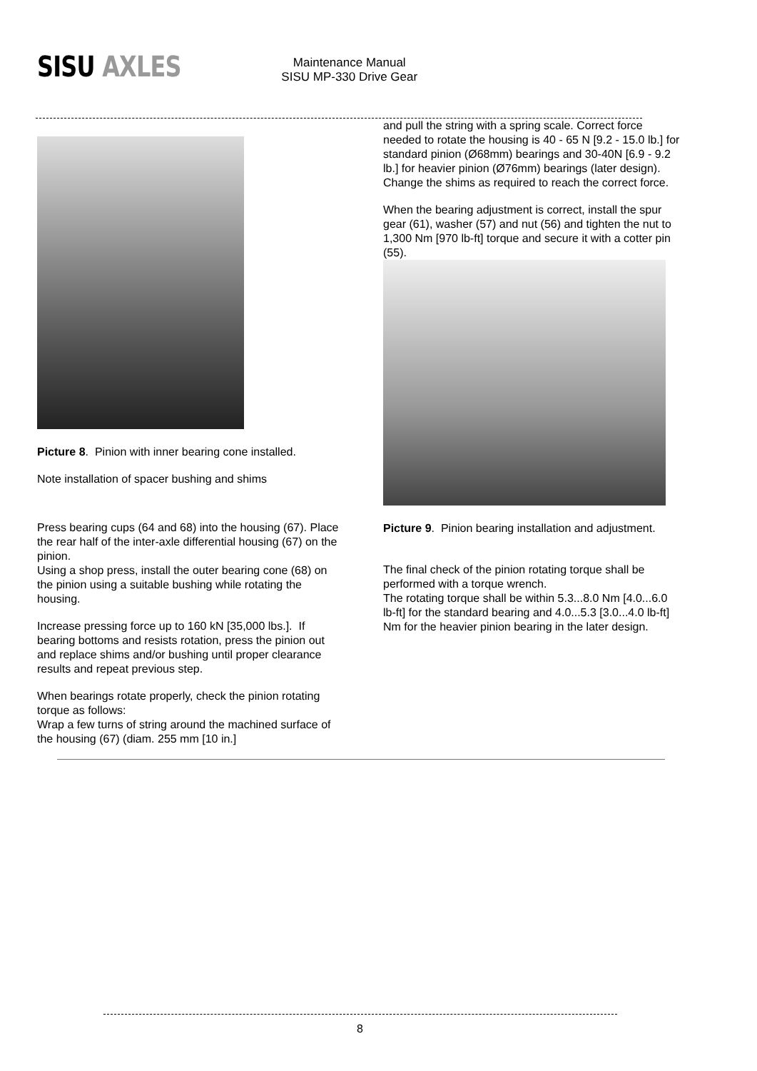SISU AXLES
Maintenance Manual
SISU MP-330 Drive Gear
Picture 8. Pinion with inner bearing cone installed.
Note installation of spacer bushing and shims
Press bearing cups (64 and 68) into the housing (67). Place the rear half of the inter-axle differential housing (67) on the pinion.
Using a shop press, install the outer bearing cone (68) on the pinion using a suitable bushing while rotating the housing.
Increase pressing force up to 160 kN [35,000 lbs.]. If bearing bottoms and resists rotation, press the pinion out and replace shims and/or bushing until proper clearance results and repeat previous step.
When bearings rotate properly, check the pinion rotating torque as follows:
Wrap a few turns of string around the machined surface of the housing (67) (diam. 255 mm [10 in.]
and pull the string with a spring scale. Correct force needed to rotate the housing is 40 - 65 N [9.2 - 15.0 lb.] for standard pinion (Ø68mm) bearings and 30-40N [6.9 - 9.2 lb.] for heavier pinion (Ø76mm) bearings (later design).
Change the shims as required to reach the correct force.
When the bearing adjustment is correct, install the spur gear (61), washer (57) and nut (56) and tighten the nut to 1,300 Nm [970 lb-ft] torque and secure it with a cotter pin (55).
Picture 9. Pinion bearing installation and adjustment.
The final check of the pinion rotating torque shall be performed with a torque wrench.
The rotating torque shall be within 5.3...8.0 Nm [4.0...6.0 lb-ft] for the standard bearing and 4.0...5.3 [3.0...4.0 lb-ft] Nm for the heavier pinion bearing in the later design.
8